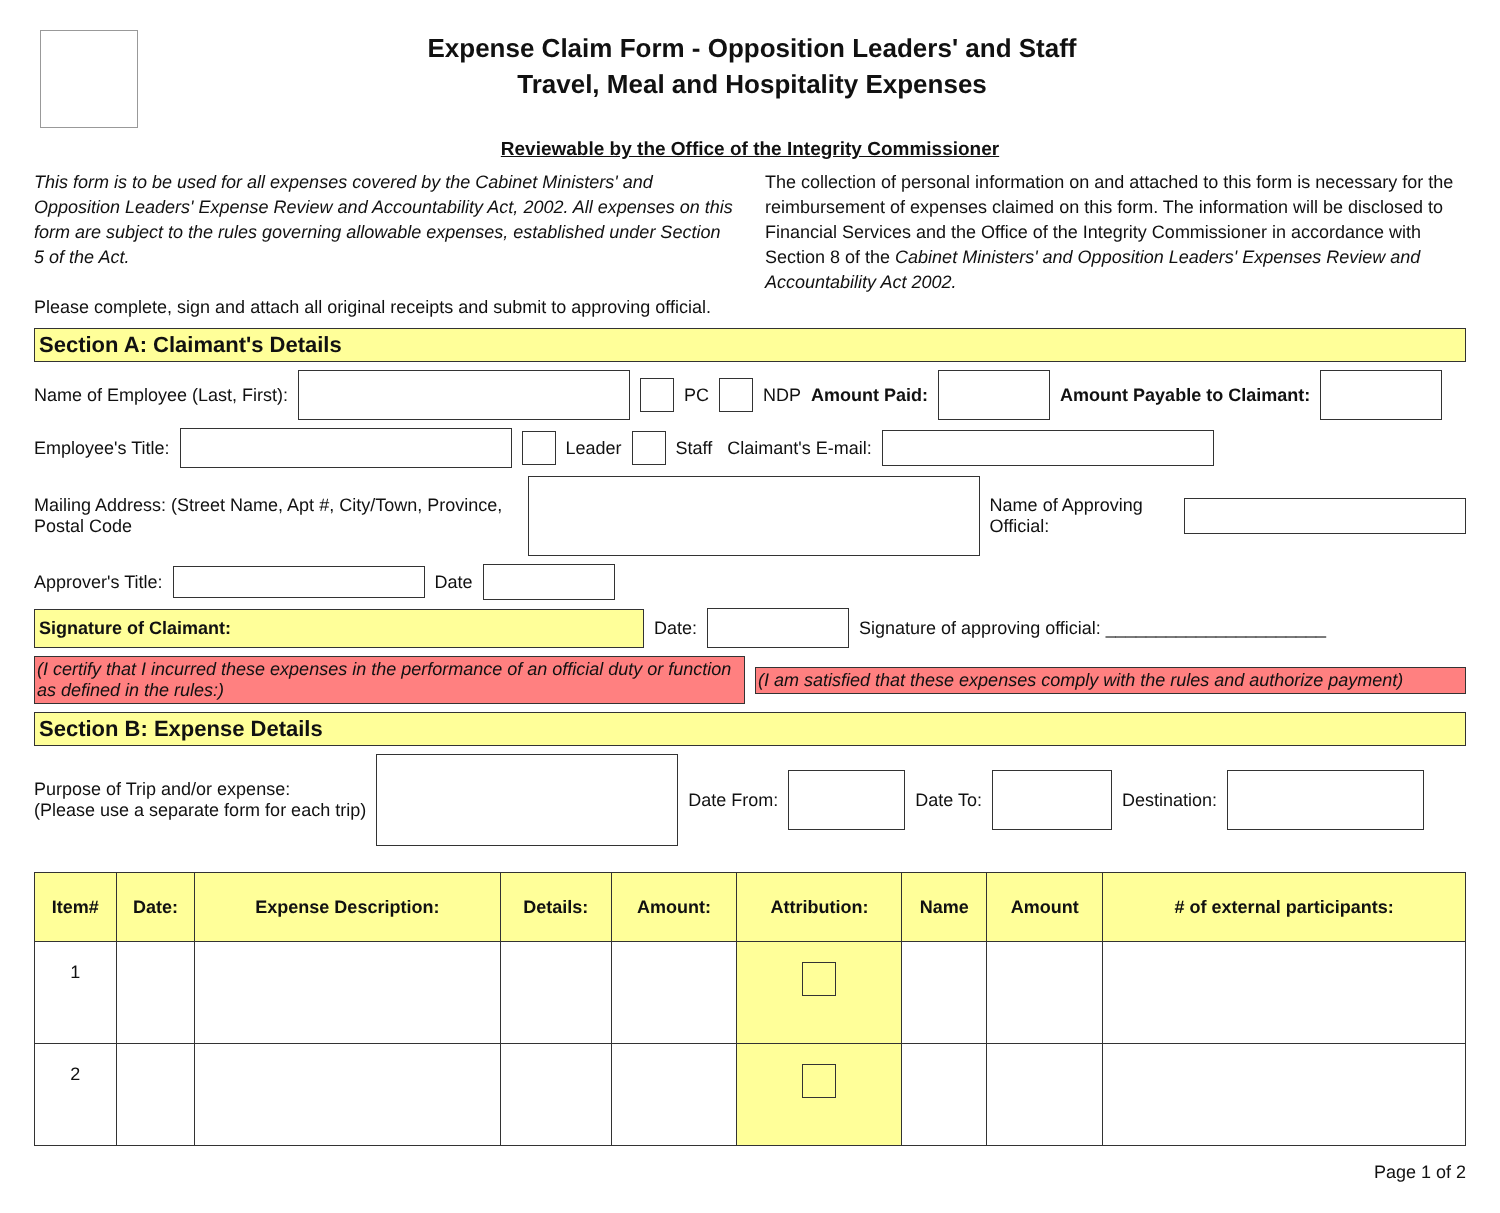Expense Claim Form - Opposition Leaders' and Staff
Travel, Meal and Hospitality Expenses
Reviewable by the Office of the Integrity Commissioner
This form is to be used for all expenses covered by the Cabinet Ministers' and Opposition Leaders' Expense Review and Accountability Act, 2002. All expenses on this form are subject to the rules governing allowable expenses, established under Section 5 of the Act.
Please complete, sign and attach all original receipts and submit to approving official.
The collection of personal information on and attached to this form is necessary for the reimbursement of expenses claimed on this form. The information will be disclosed to Financial Services and the Office of the Integrity Commissioner in accordance with Section 8 of the Cabinet Ministers' and Opposition Leaders' Expenses Review and Accountability Act 2002.
Section A: Claimant's Details
Name of Employee (Last, First): PC NDP Amount Paid: Amount Payable to Claimant:
Employee's Title: Leader Staff Claimant's E-mail:
Mailing Address: (Street Name, Apt #, City/Town, Province, Postal Code Name of Approving Official:
Approver's Title: Date
Signature of Claimant:
Date: Signature of approving official: ______________________
(I certify that I incurred these expenses in the performance of an official duty or function as defined in the rules:)
(I am satisfied that these expenses comply with the rules and authorize payment)
Section B: Expense Details
Purpose of Trip and/or expense:
(Please use a separate form for each trip) Date From: Date To: Destination:
| Item# | Date: | Expense Description: | Details: | Amount: | Attribution: | Name | Amount | # of external participants: |
| --- | --- | --- | --- | --- | --- | --- | --- | --- |
| 1 | | | | | | | | |
| 2 | | | | | | | | |
Page 1 of 2